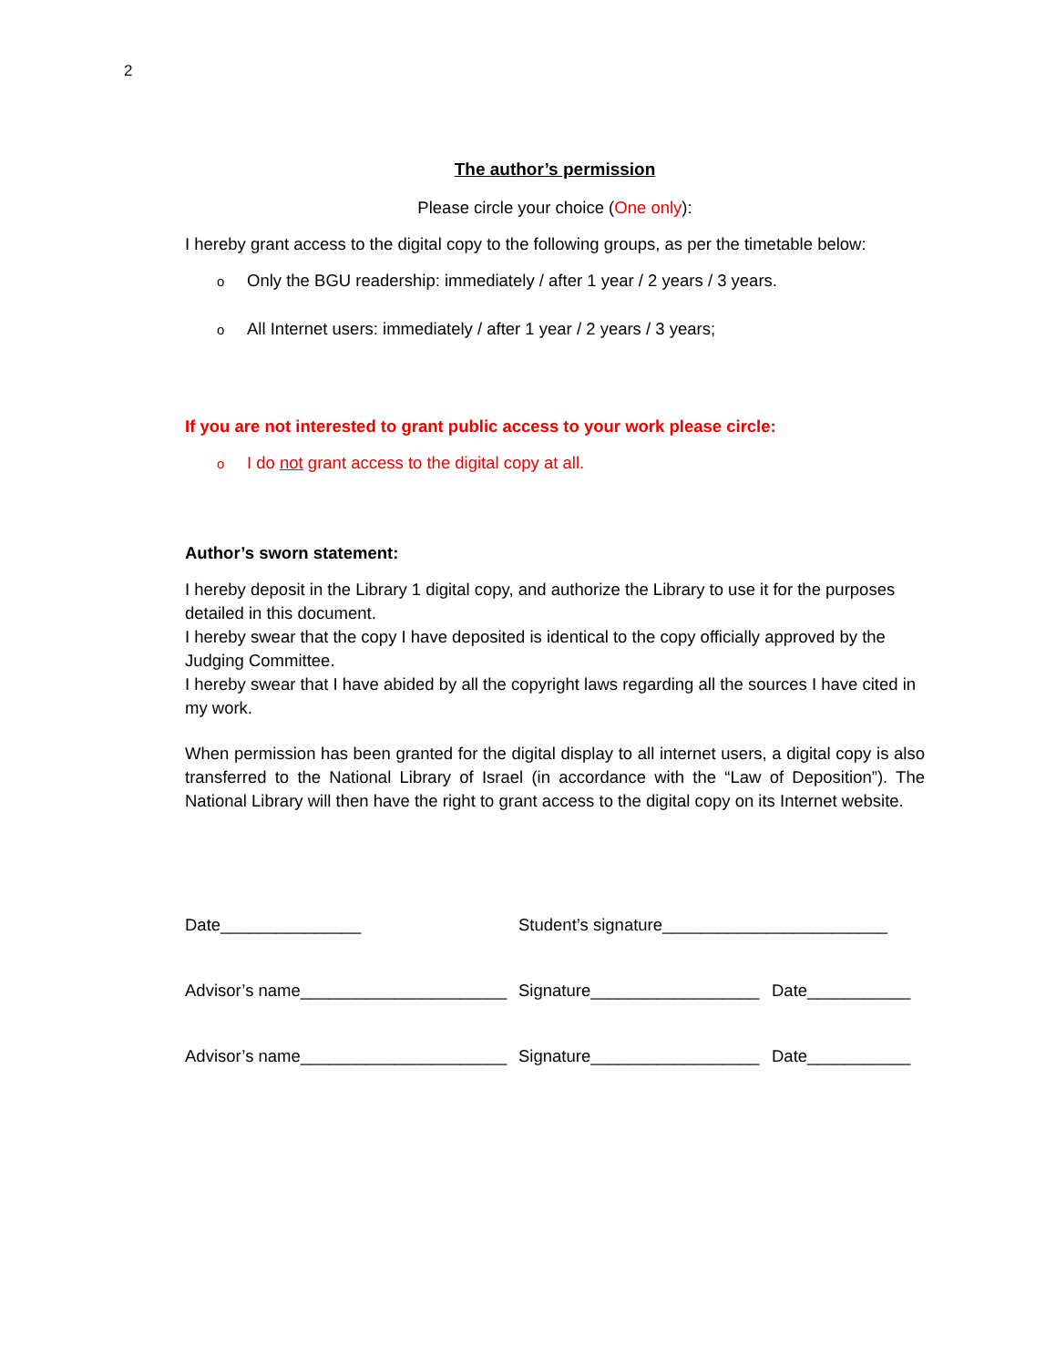2
The author’s permission
Please circle your choice (One only):
I hereby grant access to the digital copy to the following groups, as per the timetable below:
o Only the BGU readership: immediately / after 1 year / 2 years / 3 years.
o All Internet users: immediately / after 1 year / 2 years / 3 years;
If you are not interested to grant public access to your work please circle:
o I do not grant access to the digital copy at all.
Author’s sworn statement:
I hereby deposit in the Library 1 digital copy, and authorize the Library to use it for the purposes detailed in this document.
I hereby swear that the copy I have deposited is identical to the copy officially approved by the Judging Committee.
I hereby swear that I have abided by all the copyright laws regarding all the sources I have cited in my work.
When permission has been granted for the digital display to all internet users, a digital copy is also transferred to the National Library of Israel (in accordance with the “Law of Deposition”). The National Library will then have the right to grant access to the digital copy on its Internet website.
Date_______________ Student’s signature________________________
Advisor’s name______________________ Signature__________________ Date___________
Advisor’s name______________________ Signature__________________ Date___________